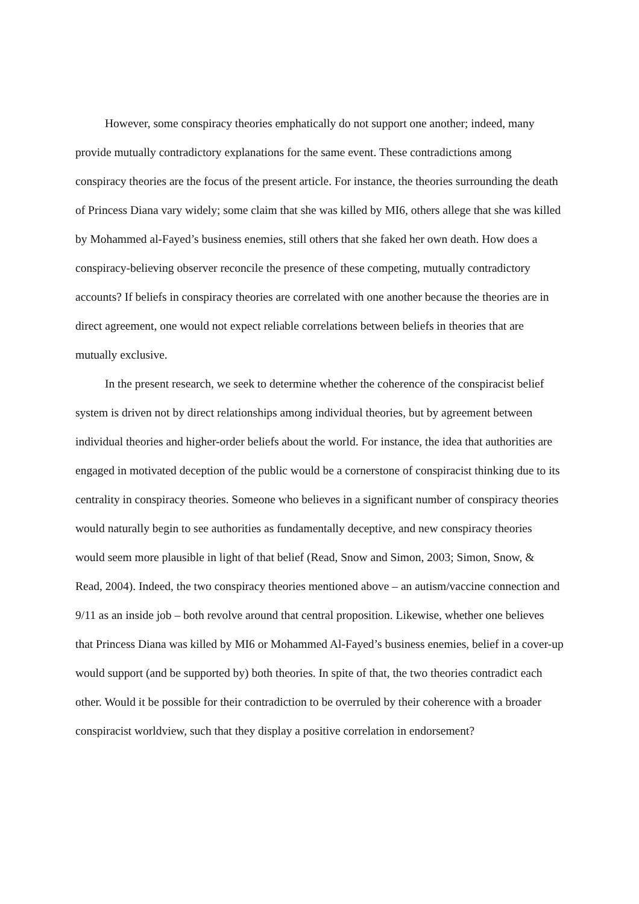However, some conspiracy theories emphatically do not support one another; indeed, many provide mutually contradictory explanations for the same event. These contradictions among conspiracy theories are the focus of the present article. For instance, the theories surrounding the death of Princess Diana vary widely; some claim that she was killed by MI6, others allege that she was killed by Mohammed al-Fayed’s business enemies, still others that she faked her own death. How does a conspiracy-believing observer reconcile the presence of these competing, mutually contradictory accounts? If beliefs in conspiracy theories are correlated with one another because the theories are in direct agreement, one would not expect reliable correlations between beliefs in theories that are mutually exclusive.
In the present research, we seek to determine whether the coherence of the conspiracist belief system is driven not by direct relationships among individual theories, but by agreement between individual theories and higher-order beliefs about the world. For instance, the idea that authorities are engaged in motivated deception of the public would be a cornerstone of conspiracist thinking due to its centrality in conspiracy theories. Someone who believes in a significant number of conspiracy theories would naturally begin to see authorities as fundamentally deceptive, and new conspiracy theories would seem more plausible in light of that belief (Read, Snow and Simon, 2003; Simon, Snow, & Read, 2004). Indeed, the two conspiracy theories mentioned above – an autism/vaccine connection and 9/11 as an inside job – both revolve around that central proposition. Likewise, whether one believes that Princess Diana was killed by MI6 or Mohammed Al-Fayed’s business enemies, belief in a cover-up would support (and be supported by) both theories. In spite of that, the two theories contradict each other. Would it be possible for their contradiction to be overruled by their coherence with a broader conspiracist worldview, such that they display a positive correlation in endorsement?